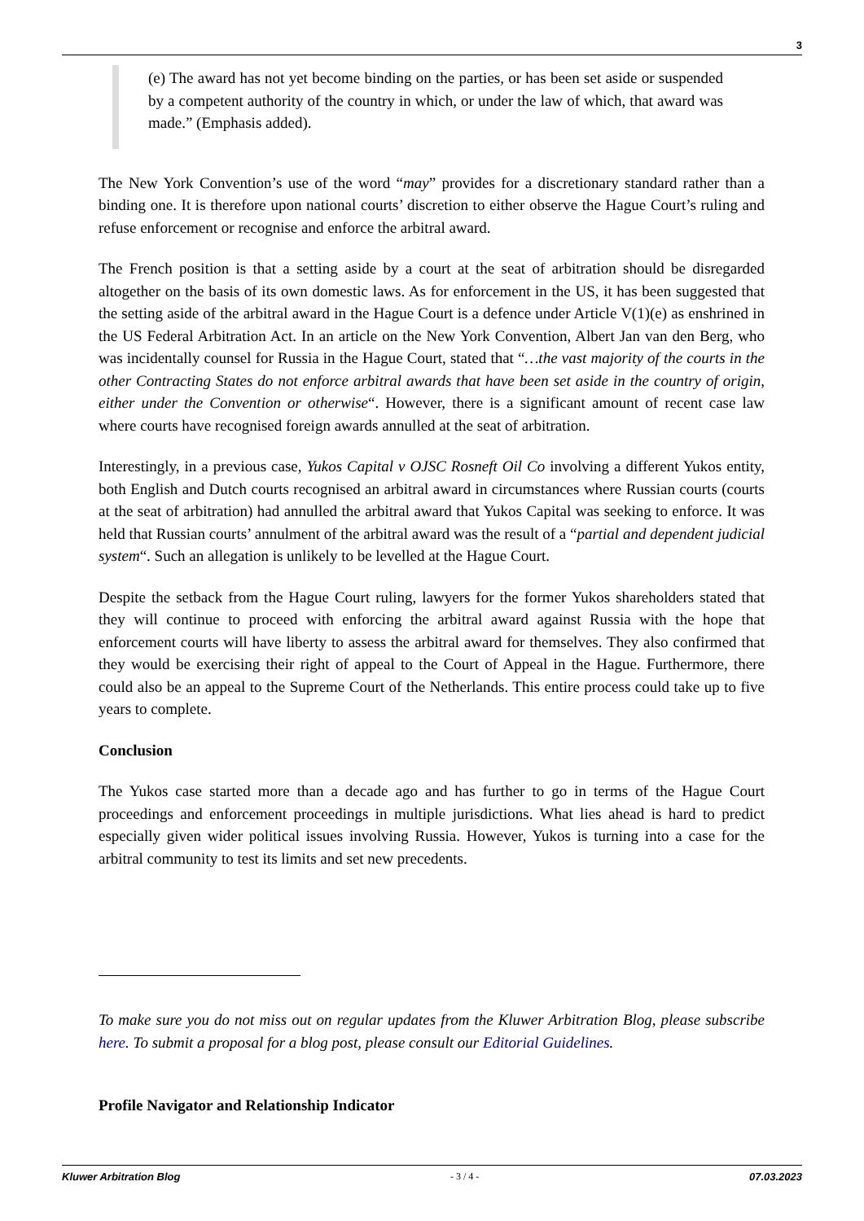3
(e) The award has not yet become binding on the parties, or has been set aside or suspended by a competent authority of the country in which, or under the law of which, that award was made.” (Emphasis added).
The New York Convention’s use of the word “may” provides for a discretionary standard rather than a binding one. It is therefore upon national courts’ discretion to either observe the Hague Court’s ruling and refuse enforcement or recognise and enforce the arbitral award.
The French position is that a setting aside by a court at the seat of arbitration should be disregarded altogether on the basis of its own domestic laws. As for enforcement in the US, it has been suggested that the setting aside of the arbitral award in the Hague Court is a defence under Article V(1)(e) as enshrined in the US Federal Arbitration Act. In an article on the New York Convention, Albert Jan van den Berg, who was incidentally counsel for Russia in the Hague Court, stated that “…the vast majority of the courts in the other Contracting States do not enforce arbitral awards that have been set aside in the country of origin, either under the Convention or otherwise“. However, there is a significant amount of recent case law where courts have recognised foreign awards annulled at the seat of arbitration.
Interestingly, in a previous case, Yukos Capital v OJSC Rosneft Oil Co involving a different Yukos entity, both English and Dutch courts recognised an arbitral award in circumstances where Russian courts (courts at the seat of arbitration) had annulled the arbitral award that Yukos Capital was seeking to enforce. It was held that Russian courts’ annulment of the arbitral award was the result of a “partial and dependent judicial system“. Such an allegation is unlikely to be levelled at the Hague Court.
Despite the setback from the Hague Court ruling, lawyers for the former Yukos shareholders stated that they will continue to proceed with enforcing the arbitral award against Russia with the hope that enforcement courts will have liberty to assess the arbitral award for themselves. They also confirmed that they would be exercising their right of appeal to the Court of Appeal in the Hague. Furthermore, there could also be an appeal to the Supreme Court of the Netherlands. This entire process could take up to five years to complete.
Conclusion
The Yukos case started more than a decade ago and has further to go in terms of the Hague Court proceedings and enforcement proceedings in multiple jurisdictions. What lies ahead is hard to predict especially given wider political issues involving Russia. However, Yukos is turning into a case for the arbitral community to test its limits and set new precedents.
To make sure you do not miss out on regular updates from the Kluwer Arbitration Blog, please subscribe here. To submit a proposal for a blog post, please consult our Editorial Guidelines.
Profile Navigator and Relationship Indicator
Kluwer Arbitration Blog - 3 / 4 - 07.03.2023